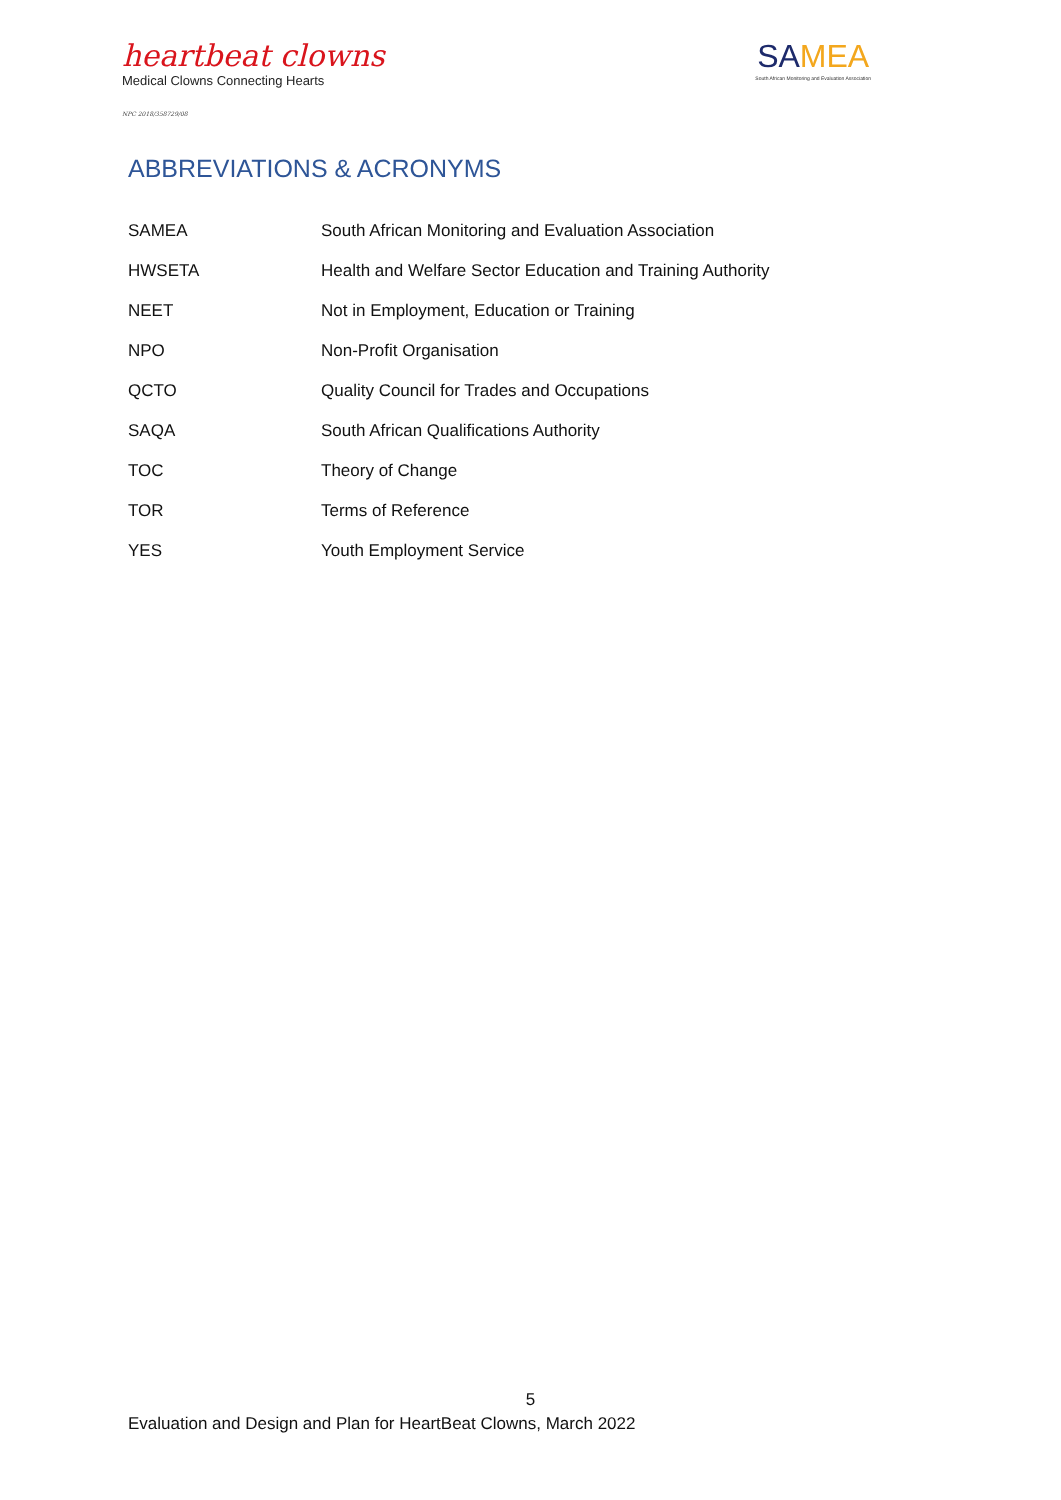heartbeat clowns
Medical Clowns Connecting Hearts
NPC 2018/358729/08
SAMEA
South African Monitoring and Evaluation Association
ABBREVIATIONS & ACRONYMS
| SAMEA | South African Monitoring and Evaluation Association |
| HWSETA | Health and Welfare Sector Education and Training Authority |
| NEET | Not in Employment, Education or Training |
| NPO | Non-Profit Organisation |
| QCTO | Quality Council for Trades and Occupations |
| SAQA | South African Qualifications Authority |
| TOC | Theory of Change |
| TOR | Terms of Reference |
| YES | Youth Employment Service |
5
Evaluation and Design and Plan for HeartBeat Clowns, March 2022